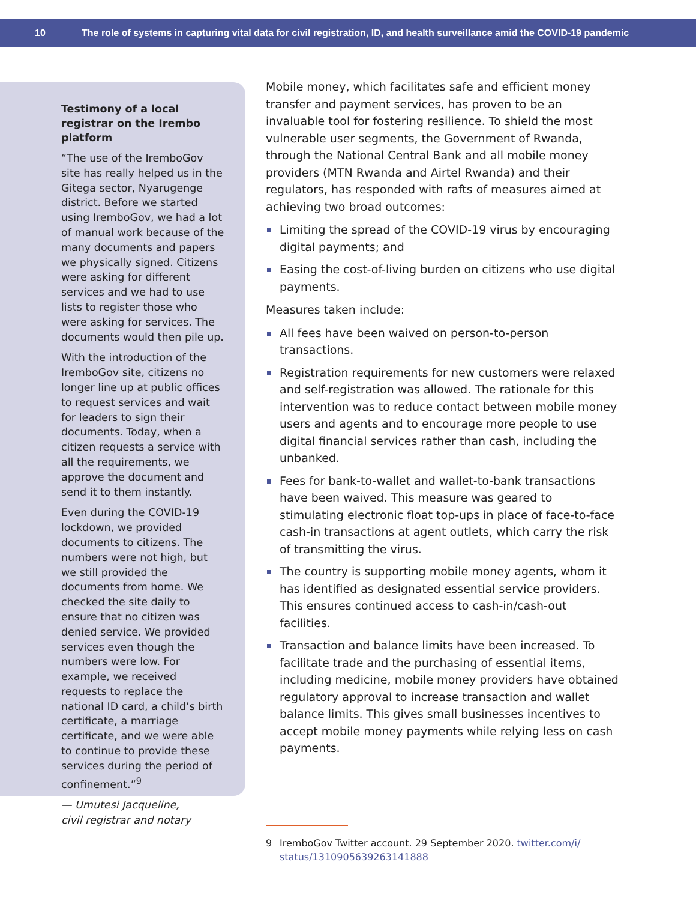10 The role of systems in capturing vital data for civil registration, ID, and health surveillance amid the COVID-19 pandemic
Testimony of a local registrar on the Irembo platform
“The use of the IremboGov site has really helped us in the Gitega sector, Nyarugenge district. Before we started using IremboGov, we had a lot of manual work because of the many documents and papers we physically signed. Citizens were asking for different services and we had to use lists to register those who were asking for services. The documents would then pile up.
With the introduction of the IremboGov site, citizens no longer line up at public offices to request services and wait for leaders to sign their documents. Today, when a citizen requests a service with all the requirements, we approve the document and send it to them instantly.
Even during the COVID-19 lockdown, we provided documents to citizens. The numbers were not high, but we still provided the documents from home. We checked the site daily to ensure that no citizen was denied service. We provided services even though the numbers were low. For example, we received requests to replace the national ID card, a child’s birth certificate, a marriage certificate, and we were able to continue to provide these services during the period of confinement.”<sup>9</sup>
— Umutesi Jacqueline,
civil registrar and notary
Mobile money, which facilitates safe and efficient money transfer and payment services, has proven to be an invaluable tool for fostering resilience. To shield the most vulnerable user segments, the Government of Rwanda, through the National Central Bank and all mobile money providers (MTN Rwanda and Airtel Rwanda) and their regulators, has responded with rafts of measures aimed at achieving two broad outcomes:
Limiting the spread of the COVID-19 virus by encouraging digital payments; and
Easing the cost-of-living burden on citizens who use digital payments.
Measures taken include:
All fees have been waived on person-to-person transactions.
Registration requirements for new customers were relaxed and self-registration was allowed. The rationale for this intervention was to reduce contact between mobile money users and agents and to encourage more people to use digital financial services rather than cash, including the unbanked.
Fees for bank-to-wallet and wallet-to-bank transactions have been waived. This measure was geared to stimulating electronic float top-ups in place of face-to-face cash-in transactions at agent outlets, which carry the risk of transmitting the virus.
The country is supporting mobile money agents, whom it has identified as designated essential service providers. This ensures continued access to cash-in/cash-out facilities.
Transaction and balance limits have been increased. To facilitate trade and the purchasing of essential items, including medicine, mobile money providers have obtained regulatory approval to increase transaction and wallet balance limits. This gives small businesses incentives to accept mobile money payments while relying less on cash payments.
9 IremboGov Twitter account. 29 September 2020. twitter.com/i/ status/1310905639263141888